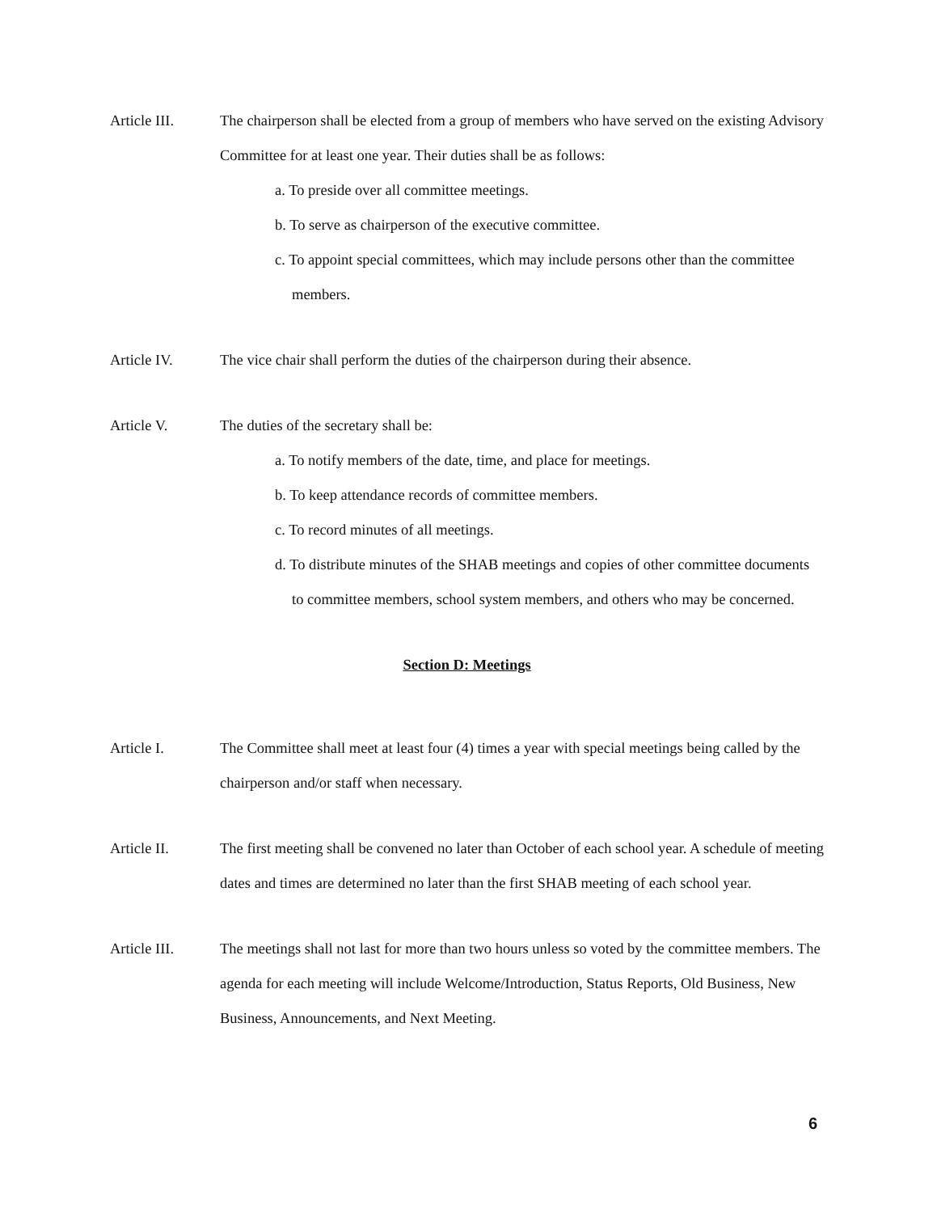Article III. The chairperson shall be elected from a group of members who have served on the existing Advisory Committee for at least one year. Their duties shall be as follows:
a. To preside over all committee meetings.
b. To serve as chairperson of the executive committee.
c. To appoint special committees, which may include persons other than the committee members.
Article IV. The vice chair shall perform the duties of the chairperson during their absence.
Article V. The duties of the secretary shall be:
a. To notify members of the date, time, and place for meetings.
b. To keep attendance records of committee members.
c. To record minutes of all meetings.
d. To distribute minutes of the SHAB meetings and copies of other committee documents to committee members, school system members, and others who may be concerned.
Section D: Meetings
Article I. The Committee shall meet at least four (4) times a year with special meetings being called by the chairperson and/or staff when necessary.
Article II. The first meeting shall be convened no later than October of each school year. A schedule of meeting dates and times are determined no later than the first SHAB meeting of each school year.
Article III. The meetings shall not last for more than two hours unless so voted by the committee members. The agenda for each meeting will include Welcome/Introduction, Status Reports, Old Business, New Business, Announcements, and Next Meeting.
6